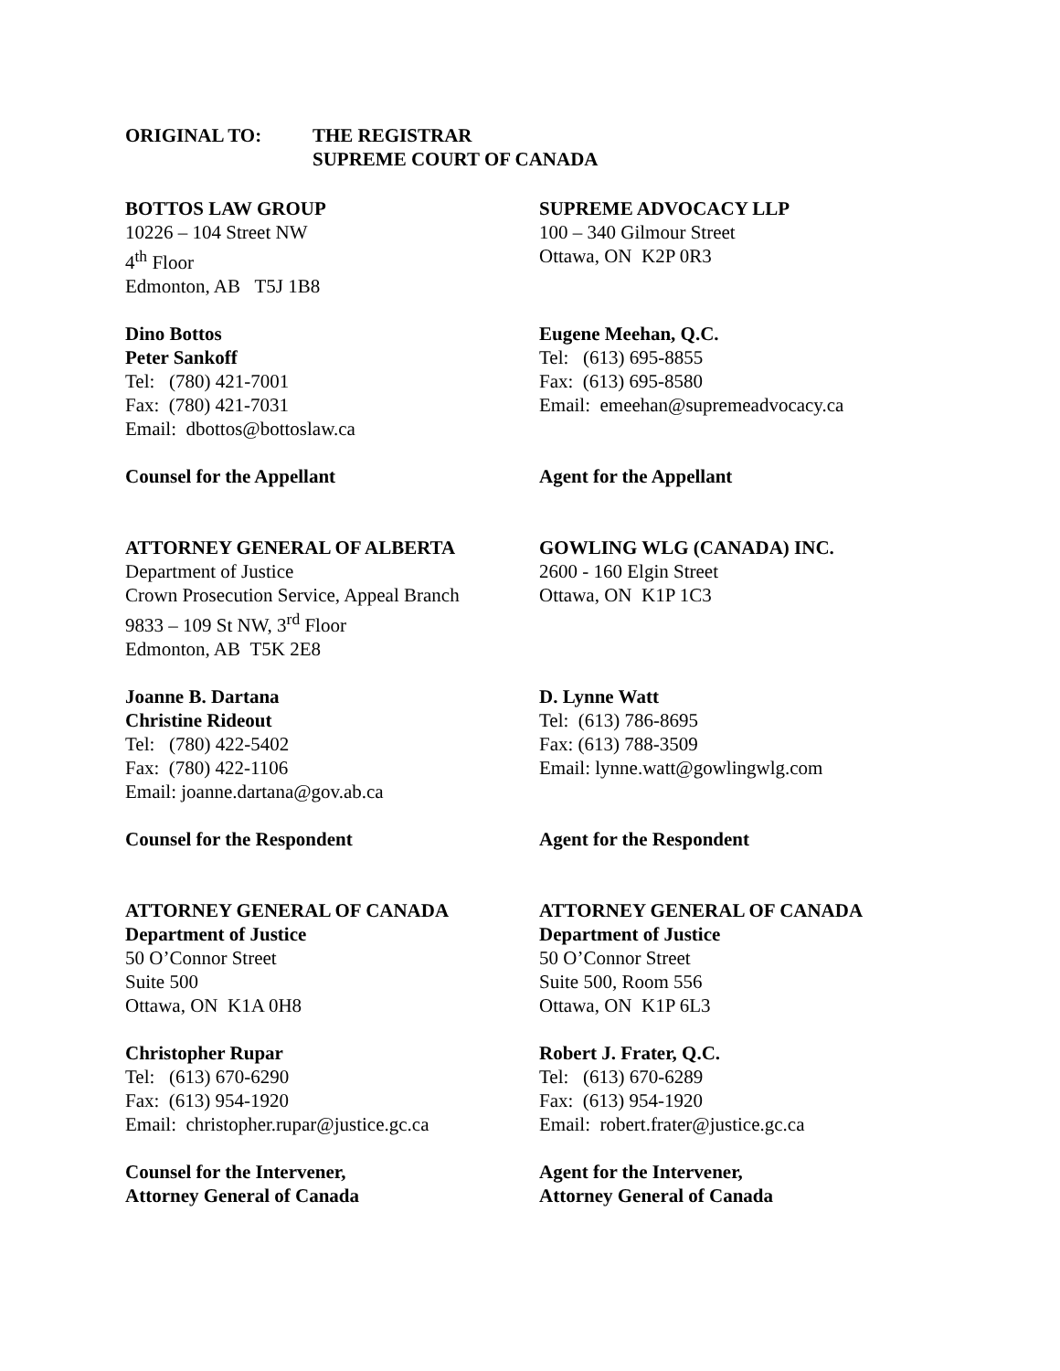ORIGINAL TO: THE REGISTRAR
SUPREME COURT OF CANADA
BOTTOS LAW GROUP
10226 – 104 Street NW
4<sup>th</sup> Floor
Edmonton, AB T5J 1B8
SUPREME ADVOCACY LLP
100 – 340 Gilmour Street
Ottawa, ON K2P 0R3
Dino Bottos
Peter Sankoff
Tel: (780) 421-7001
Fax: (780) 421-7031
Email: dbottos@bottoslaw.ca
Eugene Meehan, Q.C.
Tel: (613) 695-8855
Fax: (613) 695-8580
Email: emeehan@supremeadvocacy.ca
Counsel for the Appellant Agent for the Appellant
ATTORNEY GENERAL OF ALBERTA
Department of Justice
Crown Prosecution Service, Appeal Branch
9833 – 109 St NW, 3<sup>rd</sup> Floor
Edmonton, AB T5K 2E8
GOWLING WLG (CANADA) INC.
2600 - 160 Elgin Street
Ottawa, ON K1P 1C3
Joanne B. Dartana
Christine Rideout
Tel: (780) 422-5402
Fax: (780) 422-1106
Email: joanne.dartana@gov.ab.ca
D. Lynne Watt
Tel: (613) 786-8695
Fax: (613) 788-3509
Email: lynne.watt@gowlingwlg.com
Counsel for the Respondent Agent for the Respondent
ATTORNEY GENERAL OF CANADA
Department of Justice
50 O’Connor Street
Suite 500
Ottawa, ON K1A 0H8
ATTORNEY GENERAL OF CANADA
Department of Justice
50 O’Connor Street
Suite 500, Room 556
Ottawa, ON K1P 6L3
Christopher Rupar
Tel: (613) 670-6290
Fax: (613) 954-1920
Email: christopher.rupar@justice.gc.ca
Robert J. Frater, Q.C.
Tel: (613) 670-6289
Fax: (613) 954-1920
Email: robert.frater@justice.gc.ca
Counsel for the Intervener,
Attorney General of Canada
Agent for the Intervener,
Attorney General of Canada